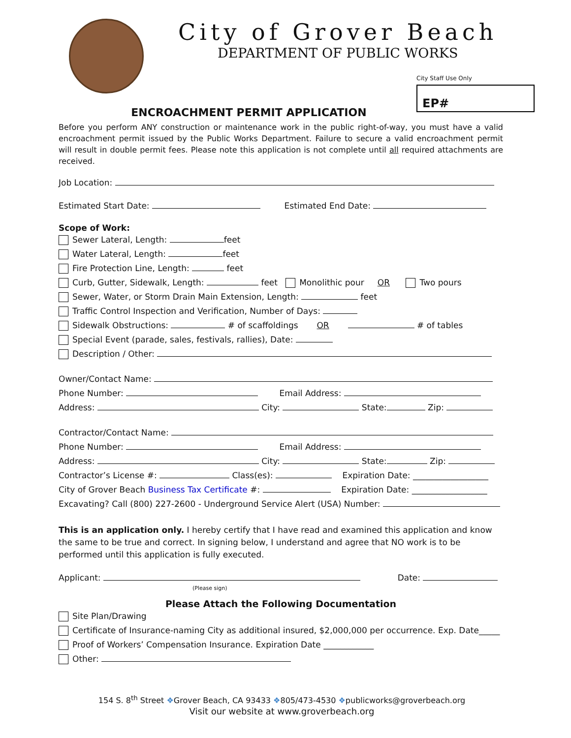City of Grover Beach
DEPARTMENT OF PUBLIC WORKS
City Staff Use Only
EP#
ENCROACHMENT PERMIT APPLICATION
Before you perform ANY construction or maintenance work in the public right-of-way, you must have a valid encroachment permit issued by the Public Works Department. Failure to secure a valid encroachment permit will result in double permit fees. Please note this application is not complete until all required attachments are received.
Job Location:
Estimated Start Date: Estimated End Date:
Scope of Work:
Sewer Lateral, Length: feet
Water Lateral, Length: feet
Fire Protection Line, Length: feet
Curb, Gutter, Sidewalk, Length: feet Monolithic pour OR Two pours
Sewer, Water, or Storm Drain Main Extension, Length: feet
Traffic Control Inspection and Verification, Number of Days:
Sidewalk Obstructions: # of scaffoldings OR # of tables
Special Event (parade, sales, festivals, rallies), Date:
Description / Other:
Owner/Contact Name:
Phone Number: Email Address:
Address: City: State: Zip:
Contractor/Contact Name:
Phone Number: Email Address:
Address: City: State: Zip:
Contractor’s License #: Class(es): Expiration Date: __________________
City of Grover Beach Business Tax Certificate #: Expiration Date: __________________
Excavating? Call (800) 227-2600 - Underground Service Alert (USA) Number:
This is an application only. I hereby certify that I have read and examined this application and know the same to be true and correct. In signing below, I understand and agree that NO work is to be performed until this application is fully executed.
Applicant: Date:
(Please sign)
Please Attach the Following Documentation
Site Plan/Drawing
Certificate of Insurance-naming City as additional insured, $2,000,000 per occurrence. Exp. Date_____
Proof of Workers’ Compensation Insurance. Expiration Date ____________
Other:
154 S. 8<sup>th</sup> Street ❖Grover Beach, CA 93433 ❖805/473-4530 ❖publicworks@groverbeach.org
Visit our website at www.groverbeach.org